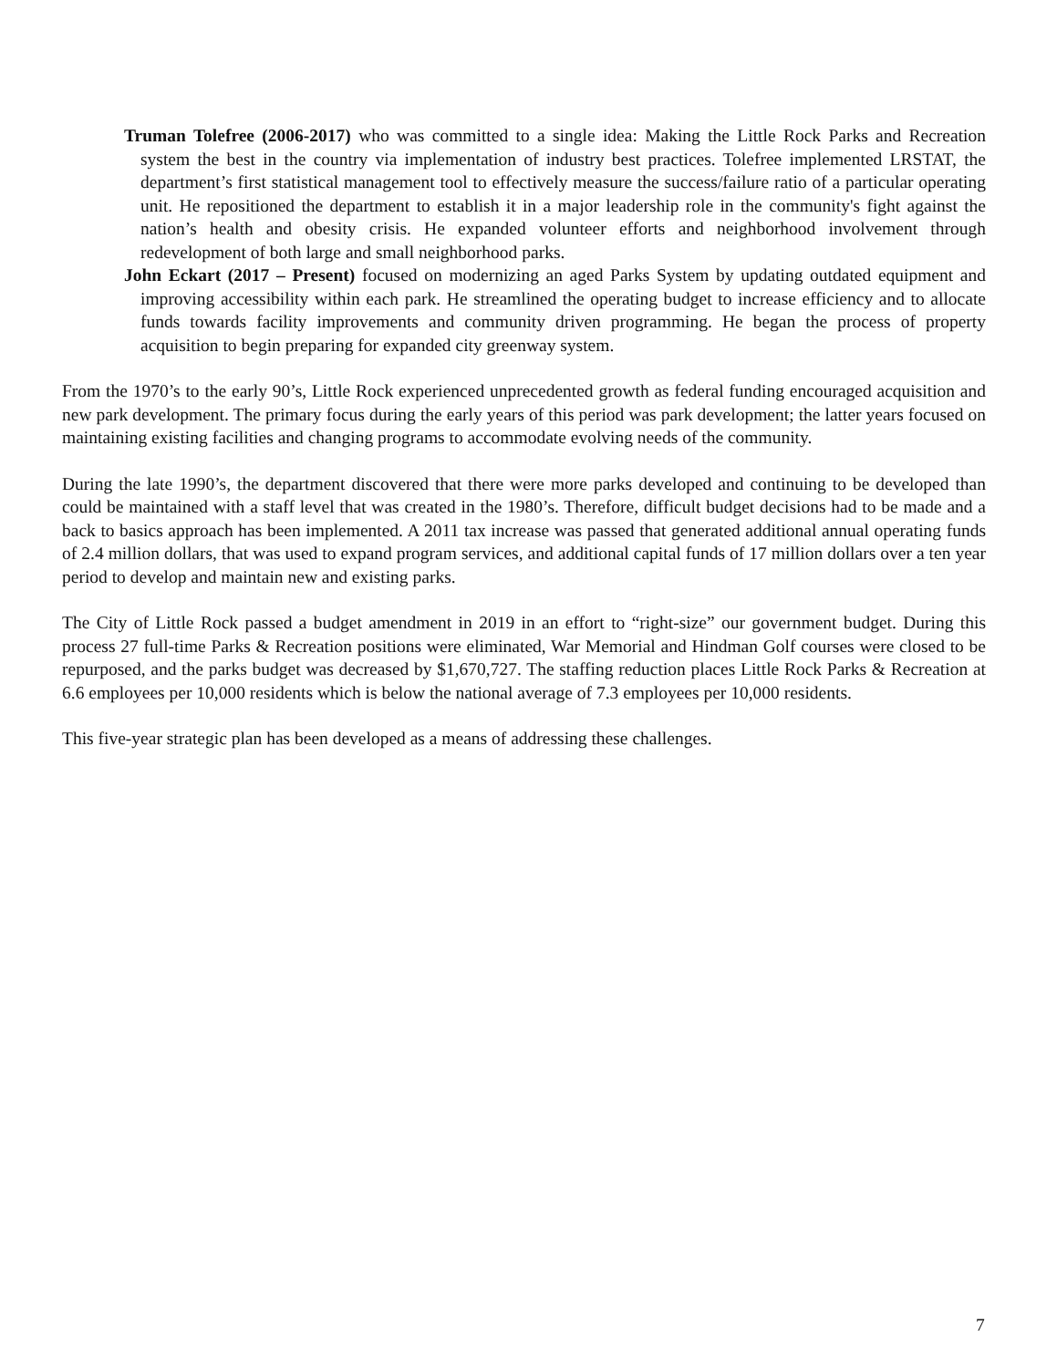Truman Tolefree (2006-2017) who was committed to a single idea: Making the Little Rock Parks and Recreation system the best in the country via implementation of industry best practices. Tolefree implemented LRSTAT, the department’s first statistical management tool to effectively measure the success/failure ratio of a particular operating unit. He repositioned the department to establish it in a major leadership role in the community's fight against the nation’s health and obesity crisis. He expanded volunteer efforts and neighborhood involvement through redevelopment of both large and small neighborhood parks.
John Eckart (2017 – Present) focused on modernizing an aged Parks System by updating outdated equipment and improving accessibility within each park. He streamlined the operating budget to increase efficiency and to allocate funds towards facility improvements and community driven programming. He began the process of property acquisition to begin preparing for expanded city greenway system.
From the 1970’s to the early 90’s, Little Rock experienced unprecedented growth as federal funding encouraged acquisition and new park development. The primary focus during the early years of this period was park development; the latter years focused on maintaining existing facilities and changing programs to accommodate evolving needs of the community.
During the late 1990’s, the department discovered that there were more parks developed and continuing to be developed than could be maintained with a staff level that was created in the 1980’s. Therefore, difficult budget decisions had to be made and a back to basics approach has been implemented. A 2011 tax increase was passed that generated additional annual operating funds of 2.4 million dollars, that was used to expand program services, and additional capital funds of 17 million dollars over a ten year period to develop and maintain new and existing parks.
The City of Little Rock passed a budget amendment in 2019 in an effort to “right-size” our government budget. During this process 27 full-time Parks & Recreation positions were eliminated, War Memorial and Hindman Golf courses were closed to be repurposed, and the parks budget was decreased by $1,670,727. The staffing reduction places Little Rock Parks & Recreation at 6.6 employees per 10,000 residents which is below the national average of 7.3 employees per 10,000 residents.
This five-year strategic plan has been developed as a means of addressing these challenges.
7